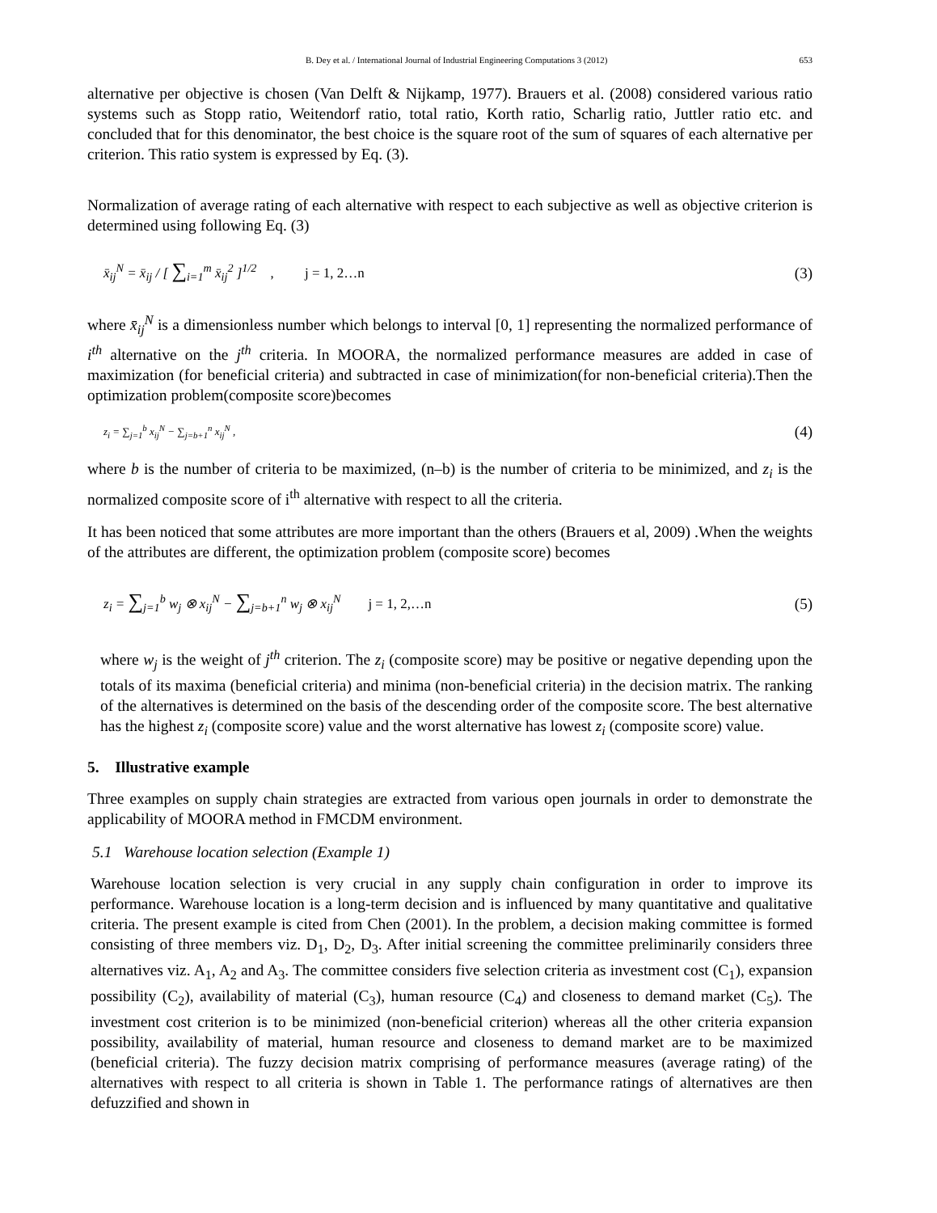B. Dey et al. / International Journal of Industrial Engineering Computations 3 (2012) 653
alternative per objective is chosen (Van Delft & Nijkamp, 1977). Brauers et al. (2008) considered various ratio systems such as Stopp ratio, Weitendorf ratio, total ratio, Korth ratio, Scharlig ratio, Juttler ratio etc. and concluded that for this denominator, the best choice is the square root of the sum of squares of each alternative per criterion. This ratio system is expressed by Eq. (3).
Normalization of average rating of each alternative with respect to each subjective as well as objective criterion is determined using following Eq. (3)
x̄<sub>ij</sub><sup>N</sup> = x̄<sub>ij</sub> / [ ∑<sub>i=1</sub><sup>m</sup> x̄<sub>ij</sub><sup>2</sup> ]<sup>1/2</sup> , j = 1, 2…n (3)
where x̄<sub>ij</sub><sup>N</sup> is a dimensionless number which belongs to interval [0, 1] representing the normalized performance of i<sup>th</sup> alternative on the j<sup>th</sup> criteria. In MOORA, the normalized performance measures are added in case of maximization (for beneficial criteria) and subtracted in case of minimization(for non-beneficial criteria).Then the optimization problem(composite score)becomes
z<sub>i</sub> = ∑<sub>j=1</sub><sup>b</sup> x<sub>ij</sub><sup>N</sup> − ∑<sub>j=b+1</sub><sup>n</sup> x<sub>ij</sub><sup>N</sup> , (4)
where b is the number of criteria to be maximized, (n–b) is the number of criteria to be minimized, and z<sub>i</sub> is the normalized composite score of i<sup>th</sup> alternative with respect to all the criteria.
It has been noticed that some attributes are more important than the others (Brauers et al, 2009) .When the weights of the attributes are different, the optimization problem (composite score) becomes
z<sub>i</sub> = ∑<sub>j=1</sub><sup>b</sup> w<sub>j</sub> ⊗ x<sub>ij</sub><sup>N</sup> − ∑<sub>j=b+1</sub><sup>n</sup> w<sub>j</sub> ⊗ x<sub>ij</sub><sup>N</sup> j = 1, 2,…n (5)
where w<sub>j</sub> is the weight of j<sup>th</sup> criterion. The z<sub>i</sub> (composite score) may be positive or negative depending upon the totals of its maxima (beneficial criteria) and minima (non-beneficial criteria) in the decision matrix. The ranking of the alternatives is determined on the basis of the descending order of the composite score. The best alternative has the highest z<sub>i</sub> (composite score) value and the worst alternative has lowest z<sub>i</sub> (composite score) value.
5. Illustrative example
Three examples on supply chain strategies are extracted from various open journals in order to demonstrate the applicability of MOORA method in FMCDM environment.
5.1 Warehouse location selection (Example 1)
Warehouse location selection is very crucial in any supply chain configuration in order to improve its performance. Warehouse location is a long-term decision and is influenced by many quantitative and qualitative criteria. The present example is cited from Chen (2001). In the problem, a decision making committee is formed consisting of three members viz. D<sub>1</sub>, D<sub>2</sub>, D<sub>3</sub>. After initial screening the committee preliminarily considers three alternatives viz. A<sub>1</sub>, A<sub>2</sub> and A<sub>3</sub>. The committee considers five selection criteria as investment cost (C<sub>1</sub>), expansion possibility (C<sub>2</sub>), availability of material (C<sub>3</sub>), human resource (C<sub>4</sub>) and closeness to demand market (C<sub>5</sub>). The investment cost criterion is to be minimized (non-beneficial criterion) whereas all the other criteria expansion possibility, availability of material, human resource and closeness to demand market are to be maximized (beneficial criteria). The fuzzy decision matrix comprising of performance measures (average rating) of the alternatives with respect to all criteria is shown in Table 1. The performance ratings of alternatives are then defuzzified and shown in